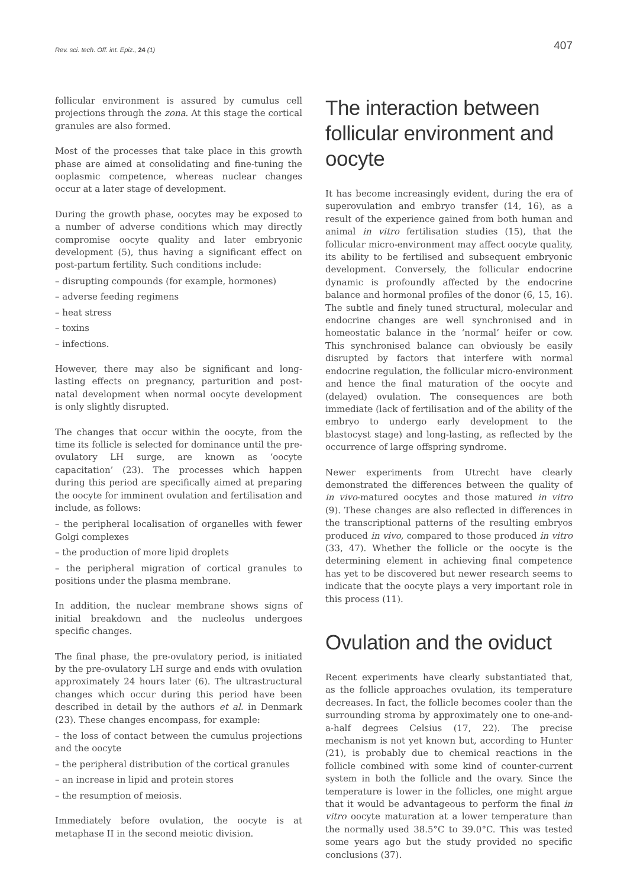Rev. sci. tech. Off. int. Epiz., 24 (1) 407
follicular environment is assured by cumulus cell projections through the zona. At this stage the cortical granules are also formed.
Most of the processes that take place in this growth phase are aimed at consolidating and fine-tuning the ooplasmic competence, whereas nuclear changes occur at a later stage of development.
During the growth phase, oocytes may be exposed to a number of adverse conditions which may directly compromise oocyte quality and later embryonic development (5), thus having a significant effect on post-partum fertility. Such conditions include:
– disrupting compounds (for example, hormones)
– adverse feeding regimens
– heat stress
– toxins
– infections.
However, there may also be significant and long-lasting effects on pregnancy, parturition and post-natal development when normal oocyte development is only slightly disrupted.
The changes that occur within the oocyte, from the time its follicle is selected for dominance until the pre-ovulatory LH surge, are known as ‘oocyte capacitation’ (23). The processes which happen during this period are specifically aimed at preparing the oocyte for imminent ovulation and fertilisation and include, as follows:
– the peripheral localisation of organelles with fewer Golgi complexes
– the production of more lipid droplets
– the peripheral migration of cortical granules to positions under the plasma membrane.
In addition, the nuclear membrane shows signs of initial breakdown and the nucleolus undergoes specific changes.
The final phase, the pre-ovulatory period, is initiated by the pre-ovulatory LH surge and ends with ovulation approximately 24 hours later (6). The ultrastructural changes which occur during this period have been described in detail by the authors et al. in Denmark (23). These changes encompass, for example:
– the loss of contact between the cumulus projections and the oocyte
– the peripheral distribution of the cortical granules
– an increase in lipid and protein stores
– the resumption of meiosis.
Immediately before ovulation, the oocyte is at metaphase II in the second meiotic division.
The interaction between follicular environment and oocyte
It has become increasingly evident, during the era of superovulation and embryo transfer (14, 16), as a result of the experience gained from both human and animal in vitro fertilisation studies (15), that the follicular micro-environment may affect oocyte quality, its ability to be fertilised and subsequent embryonic development. Conversely, the follicular endocrine dynamic is profoundly affected by the endocrine balance and hormonal profiles of the donor (6, 15, 16). The subtle and finely tuned structural, molecular and endocrine changes are well synchronised and in homeostatic balance in the ‘normal’ heifer or cow. This synchronised balance can obviously be easily disrupted by factors that interfere with normal endocrine regulation, the follicular micro-environment and hence the final maturation of the oocyte and (delayed) ovulation. The consequences are both immediate (lack of fertilisation and of the ability of the embryo to undergo early development to the blastocyst stage) and long-lasting, as reflected by the occurrence of large offspring syndrome.
Newer experiments from Utrecht have clearly demonstrated the differences between the quality of in vivo-matured oocytes and those matured in vitro (9). These changes are also reflected in differences in the transcriptional patterns of the resulting embryos produced in vivo, compared to those produced in vitro (33, 47). Whether the follicle or the oocyte is the determining element in achieving final competence has yet to be discovered but newer research seems to indicate that the oocyte plays a very important role in this process (11).
Ovulation and the oviduct
Recent experiments have clearly substantiated that, as the follicle approaches ovulation, its temperature decreases. In fact, the follicle becomes cooler than the surrounding stroma by approximately one to one-and-a-half degrees Celsius (17, 22). The precise mechanism is not yet known but, according to Hunter (21), is probably due to chemical reactions in the follicle combined with some kind of counter-current system in both the follicle and the ovary. Since the temperature is lower in the follicles, one might argue that it would be advantageous to perform the final in vitro oocyte maturation at a lower temperature than the normally used 38.5°C to 39.0°C. This was tested some years ago but the study provided no specific conclusions (37).